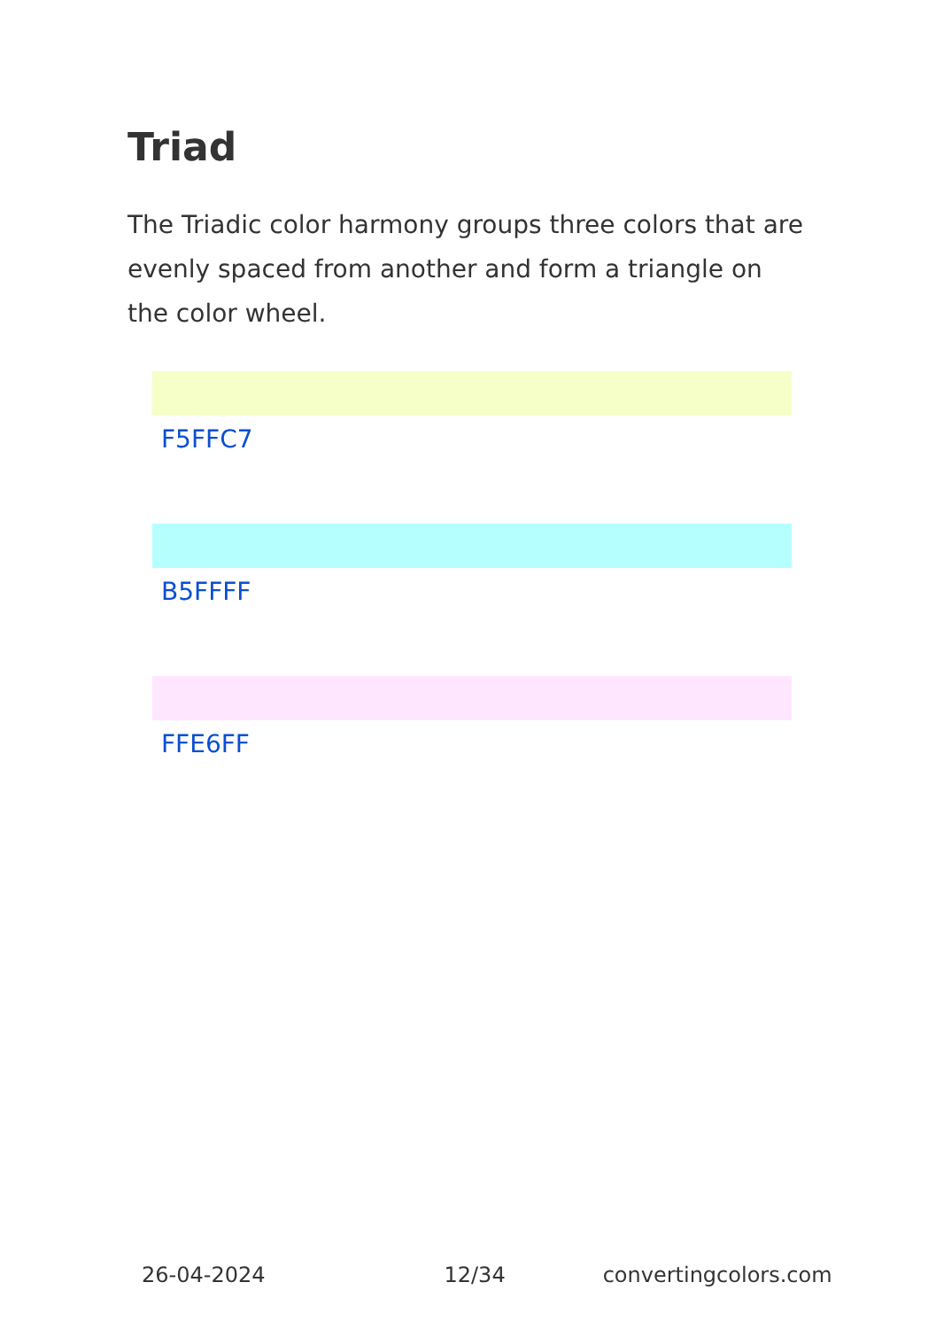Triad
The Triadic color harmony groups three colors that are evenly spaced from another and form a triangle on the color wheel.
F5FFC7
B5FFFF
FFE6FF
26-04-2024 12/34 convertingcolors.com